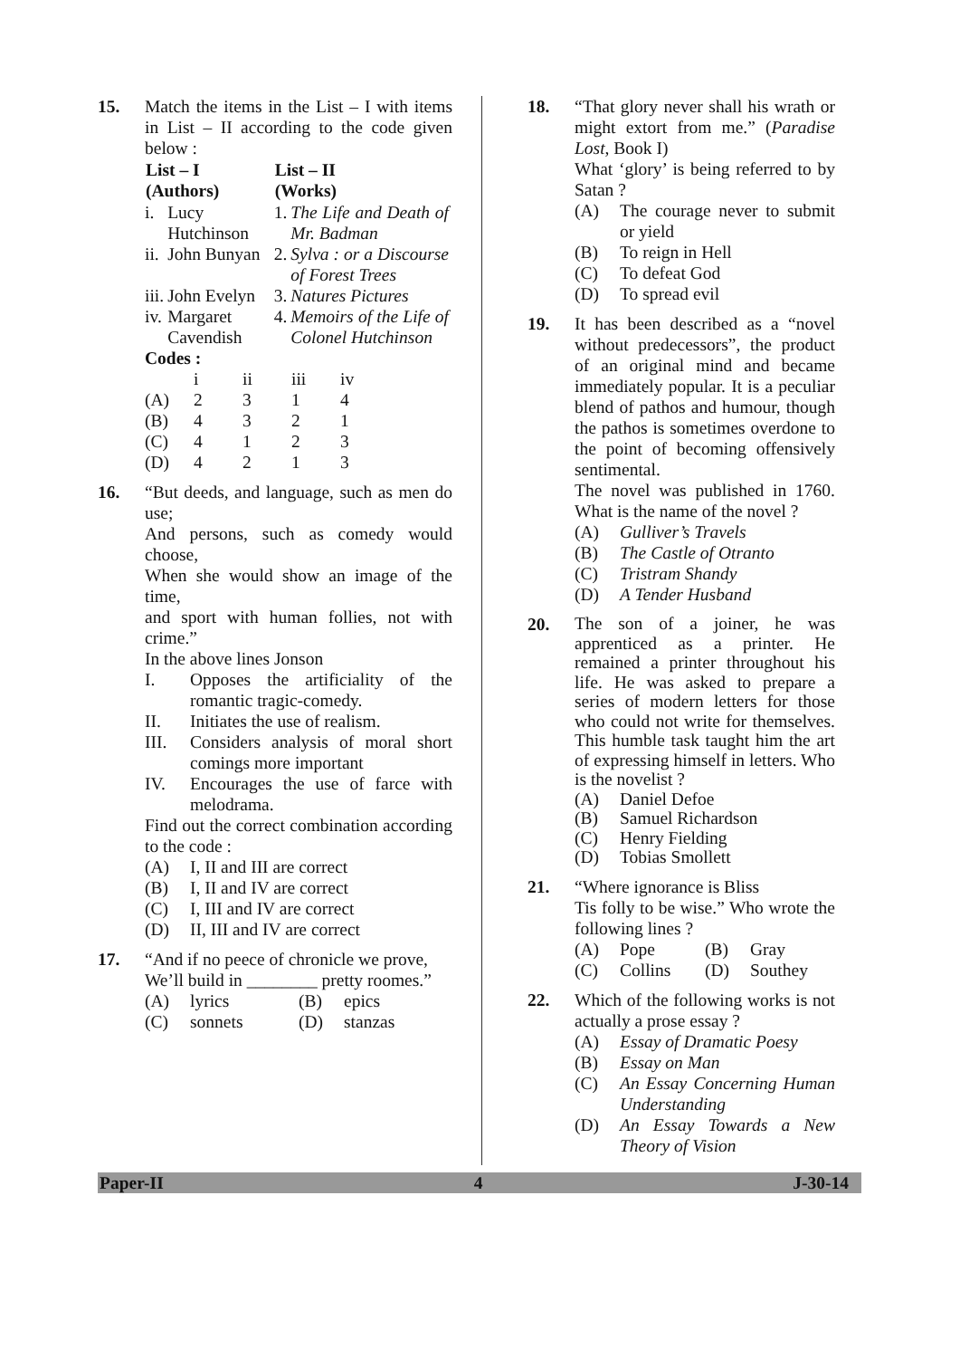15. Match the items in the List – I with items in List – II according to the code given below :
| List – I (Authors) | | List – II (Works) | |
| --- | --- | --- | --- |
| i. | Lucy Hutchinson | 1. | The Life and Death of Mr. Badman |
| ii. | John Bunyan | 2. | Sylva : or a Discourse of Forest Trees |
| iii. | John Evelyn | 3. | Natures Pictures |
| iv. | Margaret Cavendish | 4. | Memoirs of the Life of Colonel Hutchinson |
Codes :
| | i | ii | iii | iv |
| (A) | 2 | 3 | 1 | 4 |
| (B) | 4 | 3 | 2 | 1 |
| (C) | 4 | 1 | 2 | 3 |
| (D) | 4 | 2 | 1 | 3 |
16. “But deeds, and language, such as men do use;
And persons, such as comedy would choose,
When she would show an image of the time,
and sport with human follies, not with crime.”
In the above lines Jonson
I. Opposes the artificiality of the romantic tragic-comedy.
II. Initiates the use of realism.
III. Considers analysis of moral short comings more important
IV. Encourages the use of farce with melodrama.
Find out the correct combination according to the code :
(A) I, II and III are correct
(B) I, II and IV are correct
(C) I, III and IV are correct
(D) II, III and IV are correct
17. “And if no peece of chronicle we prove,
We’ll build in ________ pretty roomes.”
(A) lyrics (B) epics
(C) sonnets (D) stanzas
18. “That glory never shall his wrath or might extort from me.” (Paradise Lost, Book I)
What ‘glory’ is being referred to by Satan ?
(A) The courage never to submit or yield
(B) To reign in Hell
(C) To defeat God
(D) To spread evil
19. It has been described as a “novel without predecessors”, the product of an original mind and became immediately popular. It is a peculiar blend of pathos and humour, though the pathos is sometimes overdone to the point of becoming offensively sentimental.
The novel was published in 1760. What is the name of the novel ?
(A) Gulliver’s Travels
(B) The Castle of Otranto
(C) Tristram Shandy
(D) A Tender Husband
20.
The son of a joiner, he was apprenticed as a printer. He remained a printer throughout his life. He was asked to prepare a series of modern letters for those who could not write for themselves. This humble task taught him the art of expressing himself in letters. Who is the novelist ?
(A) Daniel Defoe
(B) Samuel Richardson
(C) Henry Fielding
(D) Tobias Smollett
21. “Where ignorance is Bliss
Tis folly to be wise.” Who wrote the following lines ?
(A) Pope (B) Gray
(C) Collins (D) Southey
22. Which of the following works is not actually a prose essay ?
(A) Essay of Dramatic Poesy
(B) Essay on Man
(C) An Essay Concerning Human Understanding
(D) An Essay Towards a New Theory of Vision
Paper-II 4 J-30-14